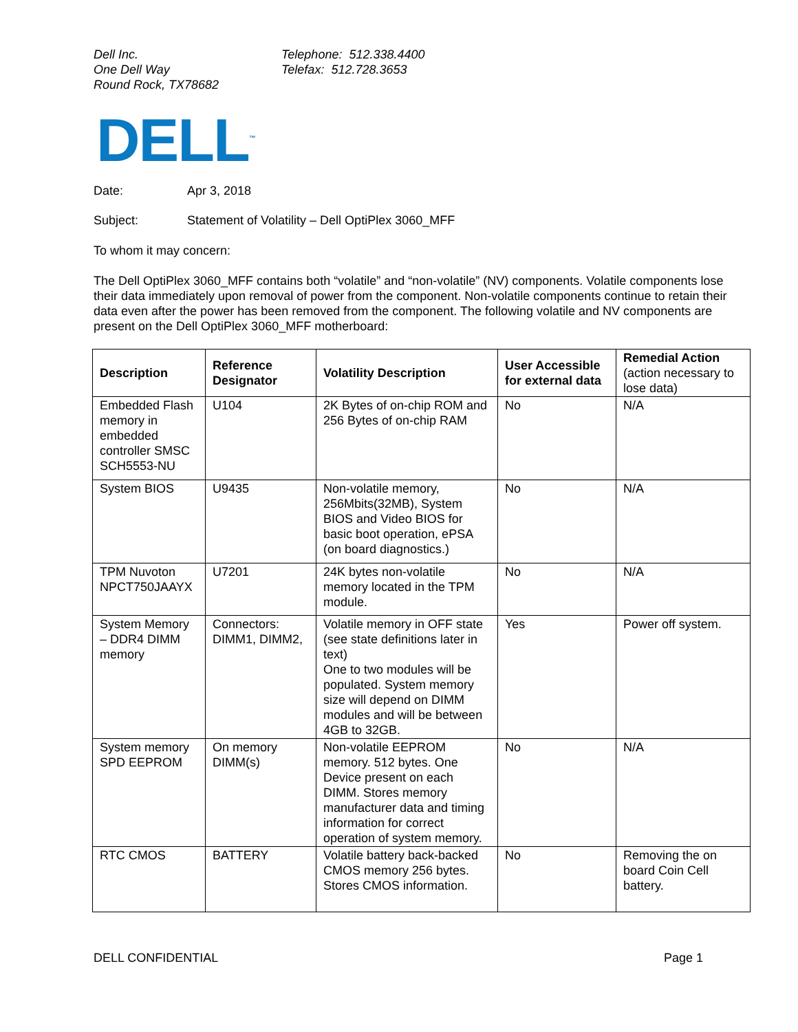Dell Inc.
One Dell Way
Round Rock, TX78682
Telephone: 512.338.4400
Telefax: 512.728.3653
DELL<sup>™</sup>
Date: Apr 3, 2018
Subject: Statement of Volatility – Dell OptiPlex 3060_MFF
To whom it may concern:
The Dell OptiPlex 3060_MFF contains both “volatile” and “non-volatile” (NV) components. Volatile components lose their data immediately upon removal of power from the component. Non-volatile components continue to retain their data even after the power has been removed from the component. The following volatile and NV components are present on the Dell OptiPlex 3060_MFF motherboard:
| Description | Reference Designator | Volatility Description | User Accessible for external data | Remedial Action (action necessary to lose data) |
| --- | --- | --- | --- | --- |
| Embedded Flash memory in embedded controller SMSC SCH5553-NU | U104 | 2K Bytes of on-chip ROM and 256 Bytes of on-chip RAM | No | N/A |
| System BIOS | U9435 | Non-volatile memory, 256Mbits(32MB), System BIOS and Video BIOS for basic boot operation, ePSA (on board diagnostics.) | No | N/A |
| TPM Nuvoton NPCT750JAAYX | U7201 | 24K bytes non-volatile memory located in the TPM module. | No | N/A |
| System Memory – DDR4 DIMM memory | Connectors: DIMM1, DIMM2, | Volatile memory in OFF state (see state definitions later in text) One to two modules will be populated. System memory size will depend on DIMM modules and will be between 4GB to 32GB. | Yes | Power off system. |
| System memory SPD EEPROM | On memory DIMM(s) | Non-volatile EEPROM memory. 512 bytes. One Device present on each DIMM. Stores memory manufacturer data and timing information for correct operation of system memory. | No | N/A |
| RTC CMOS | BATTERY | Volatile battery back-backed CMOS memory 256 bytes. Stores CMOS information. | No | Removing the on board Coin Cell battery. |
DELL CONFIDENTIAL Page 1